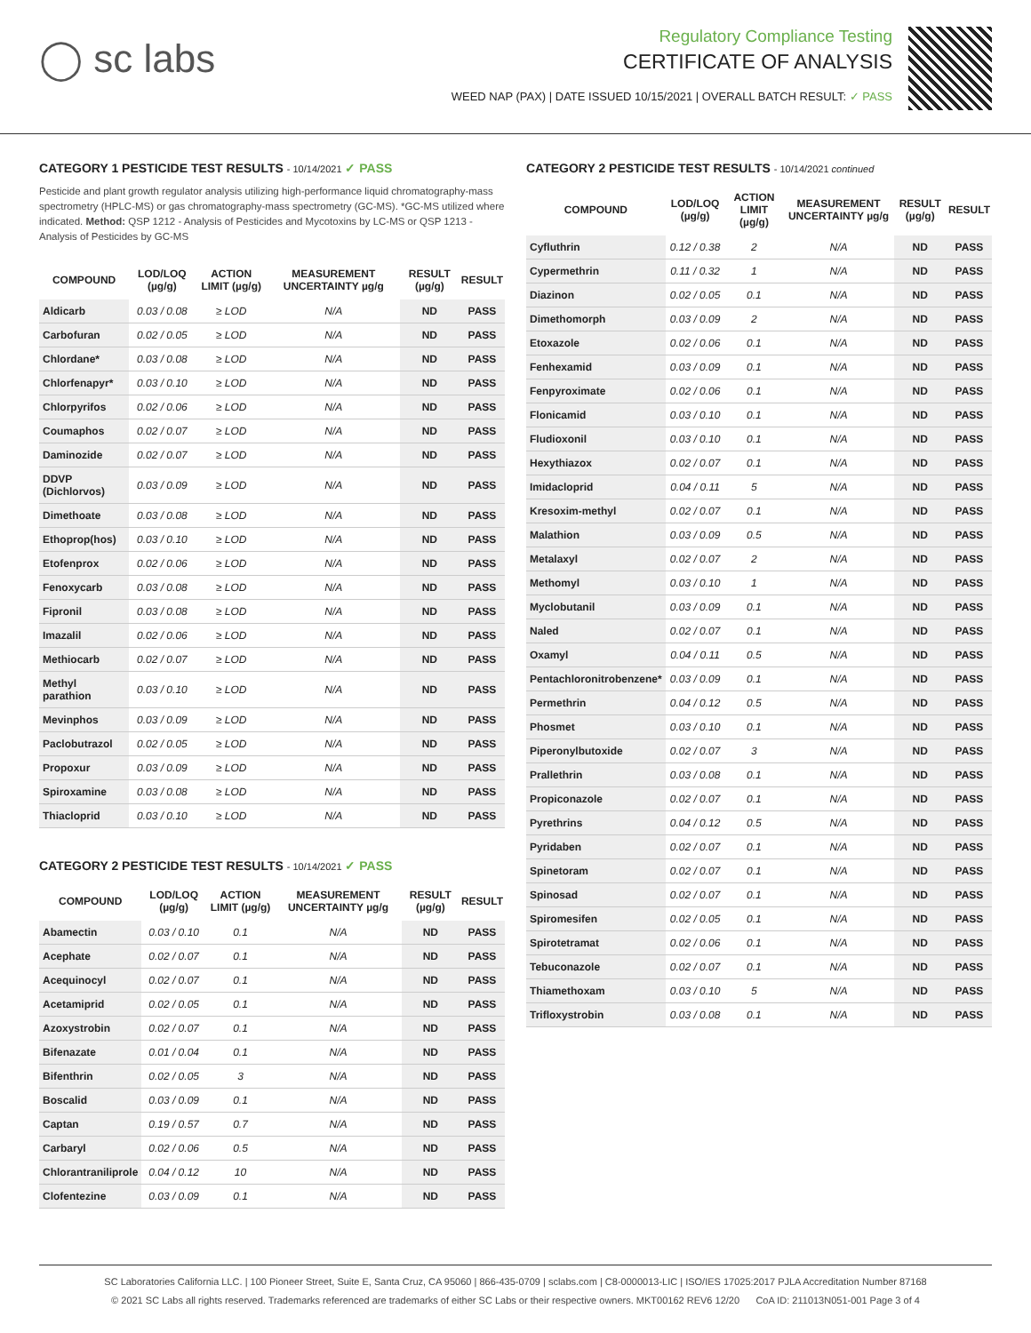◯ sc labs
Regulatory Compliance Testing
CERTIFICATE OF ANALYSIS
WEED NAP (PAX) | DATE ISSUED 10/15/2021 | OVERALL BATCH RESULT: ✓ PASS
CATEGORY 1 PESTICIDE TEST RESULTS - 10/14/2021 ✓ PASS
Pesticide and plant growth regulator analysis utilizing high-performance liquid chromatography-mass spectrometry (HPLC-MS) or gas chromatography-mass spectrometry (GC-MS). *GC-MS utilized where indicated. Method: QSP 1212 - Analysis of Pesticides and Mycotoxins by LC-MS or QSP 1213 - Analysis of Pesticides by GC-MS
| COMPOUND | LOD/LOQ (µg/g) | ACTION LIMIT (µg/g) | MEASUREMENT UNCERTAINTY µg/g | RESULT (µg/g) | RESULT |
| --- | --- | --- | --- | --- | --- |
| Aldicarb | 0.03 / 0.08 | ≥ LOD | N/A | ND | PASS |
| Carbofuran | 0.02 / 0.05 | ≥ LOD | N/A | ND | PASS |
| Chlordane* | 0.03 / 0.08 | ≥ LOD | N/A | ND | PASS |
| Chlorfenapyr* | 0.03 / 0.10 | ≥ LOD | N/A | ND | PASS |
| Chlorpyrifos | 0.02 / 0.06 | ≥ LOD | N/A | ND | PASS |
| Coumaphos | 0.02 / 0.07 | ≥ LOD | N/A | ND | PASS |
| Daminozide | 0.02 / 0.07 | ≥ LOD | N/A | ND | PASS |
| DDVP (Dichlorvos) | 0.03 / 0.09 | ≥ LOD | N/A | ND | PASS |
| Dimethoate | 0.03 / 0.08 | ≥ LOD | N/A | ND | PASS |
| Ethoprop(hos) | 0.03 / 0.10 | ≥ LOD | N/A | ND | PASS |
| Etofenprox | 0.02 / 0.06 | ≥ LOD | N/A | ND | PASS |
| Fenoxycarb | 0.03 / 0.08 | ≥ LOD | N/A | ND | PASS |
| Fipronil | 0.03 / 0.08 | ≥ LOD | N/A | ND | PASS |
| Imazalil | 0.02 / 0.06 | ≥ LOD | N/A | ND | PASS |
| Methiocarb | 0.02 / 0.07 | ≥ LOD | N/A | ND | PASS |
| Methyl parathion | 0.03 / 0.10 | ≥ LOD | N/A | ND | PASS |
| Mevinphos | 0.03 / 0.09 | ≥ LOD | N/A | ND | PASS |
| Paclobutrazol | 0.02 / 0.05 | ≥ LOD | N/A | ND | PASS |
| Propoxur | 0.03 / 0.09 | ≥ LOD | N/A | ND | PASS |
| Spiroxamine | 0.03 / 0.08 | ≥ LOD | N/A | ND | PASS |
| Thiacloprid | 0.03 / 0.10 | ≥ LOD | N/A | ND | PASS |
CATEGORY 2 PESTICIDE TEST RESULTS - 10/14/2021 ✓ PASS
| COMPOUND | LOD/LOQ (µg/g) | ACTION LIMIT (µg/g) | MEASUREMENT UNCERTAINTY µg/g | RESULT (µg/g) | RESULT |
| --- | --- | --- | --- | --- | --- |
| Abamectin | 0.03 / 0.10 | 0.1 | N/A | ND | PASS |
| Acephate | 0.02 / 0.07 | 0.1 | N/A | ND | PASS |
| Acequinocyl | 0.02 / 0.07 | 0.1 | N/A | ND | PASS |
| Acetamiprid | 0.02 / 0.05 | 0.1 | N/A | ND | PASS |
| Azoxystrobin | 0.02 / 0.07 | 0.1 | N/A | ND | PASS |
| Bifenazate | 0.01 / 0.04 | 0.1 | N/A | ND | PASS |
| Bifenthrin | 0.02 / 0.05 | 3 | N/A | ND | PASS |
| Boscalid | 0.03 / 0.09 | 0.1 | N/A | ND | PASS |
| Captan | 0.19 / 0.57 | 0.7 | N/A | ND | PASS |
| Carbaryl | 0.02 / 0.06 | 0.5 | N/A | ND | PASS |
| Chlorantraniliprole | 0.04 / 0.12 | 10 | N/A | ND | PASS |
| Clofentezine | 0.03 / 0.09 | 0.1 | N/A | ND | PASS |
CATEGORY 2 PESTICIDE TEST RESULTS - 10/14/2021 continued
| COMPOUND | LOD/LOQ (µg/g) | ACTION LIMIT (µg/g) | MEASUREMENT UNCERTAINTY µg/g | RESULT (µg/g) | RESULT |
| --- | --- | --- | --- | --- | --- |
| Cyfluthrin | 0.12 / 0.38 | 2 | N/A | ND | PASS |
| Cypermethrin | 0.11 / 0.32 | 1 | N/A | ND | PASS |
| Diazinon | 0.02 / 0.05 | 0.1 | N/A | ND | PASS |
| Dimethomorph | 0.03 / 0.09 | 2 | N/A | ND | PASS |
| Etoxazole | 0.02 / 0.06 | 0.1 | N/A | ND | PASS |
| Fenhexamid | 0.03 / 0.09 | 0.1 | N/A | ND | PASS |
| Fenpyroximate | 0.02 / 0.06 | 0.1 | N/A | ND | PASS |
| Flonicamid | 0.03 / 0.10 | 0.1 | N/A | ND | PASS |
| Fludioxonil | 0.03 / 0.10 | 0.1 | N/A | ND | PASS |
| Hexythiazox | 0.02 / 0.07 | 0.1 | N/A | ND | PASS |
| Imidacloprid | 0.04 / 0.11 | 5 | N/A | ND | PASS |
| Kresoxim-methyl | 0.02 / 0.07 | 0.1 | N/A | ND | PASS |
| Malathion | 0.03 / 0.09 | 0.5 | N/A | ND | PASS |
| Metalaxyl | 0.02 / 0.07 | 2 | N/A | ND | PASS |
| Methomyl | 0.03 / 0.10 | 1 | N/A | ND | PASS |
| Myclobutanil | 0.03 / 0.09 | 0.1 | N/A | ND | PASS |
| Naled | 0.02 / 0.07 | 0.1 | N/A | ND | PASS |
| Oxamyl | 0.04 / 0.11 | 0.5 | N/A | ND | PASS |
| Pentachloronitrobenzene* | 0.03 / 0.09 | 0.1 | N/A | ND | PASS |
| Permethrin | 0.04 / 0.12 | 0.5 | N/A | ND | PASS |
| Phosmet | 0.03 / 0.10 | 0.1 | N/A | ND | PASS |
| Piperonylbutoxide | 0.02 / 0.07 | 3 | N/A | ND | PASS |
| Prallethrin | 0.03 / 0.08 | 0.1 | N/A | ND | PASS |
| Propiconazole | 0.02 / 0.07 | 0.1 | N/A | ND | PASS |
| Pyrethrins | 0.04 / 0.12 | 0.5 | N/A | ND | PASS |
| Pyridaben | 0.02 / 0.07 | 0.1 | N/A | ND | PASS |
| Spinetoram | 0.02 / 0.07 | 0.1 | N/A | ND | PASS |
| Spinosad | 0.02 / 0.07 | 0.1 | N/A | ND | PASS |
| Spiromesifen | 0.02 / 0.05 | 0.1 | N/A | ND | PASS |
| Spirotetramat | 0.02 / 0.06 | 0.1 | N/A | ND | PASS |
| Tebuconazole | 0.02 / 0.07 | 0.1 | N/A | ND | PASS |
| Thiamethoxam | 0.03 / 0.10 | 5 | N/A | ND | PASS |
| Trifloxystrobin | 0.03 / 0.08 | 0.1 | N/A | ND | PASS |
SC Laboratories California LLC. | 100 Pioneer Street, Suite E, Santa Cruz, CA 95060 | 866-435-0709 | sclabs.com | C8-0000013-LIC | ISO/IES 17025:2017 PJLA Accreditation Number 87168
© 2021 SC Labs all rights reserved. Trademarks referenced are trademarks of either SC Labs or their respective owners. MKT00162 REV6 12/20 CoA ID: 211013N051-001 Page 3 of 4